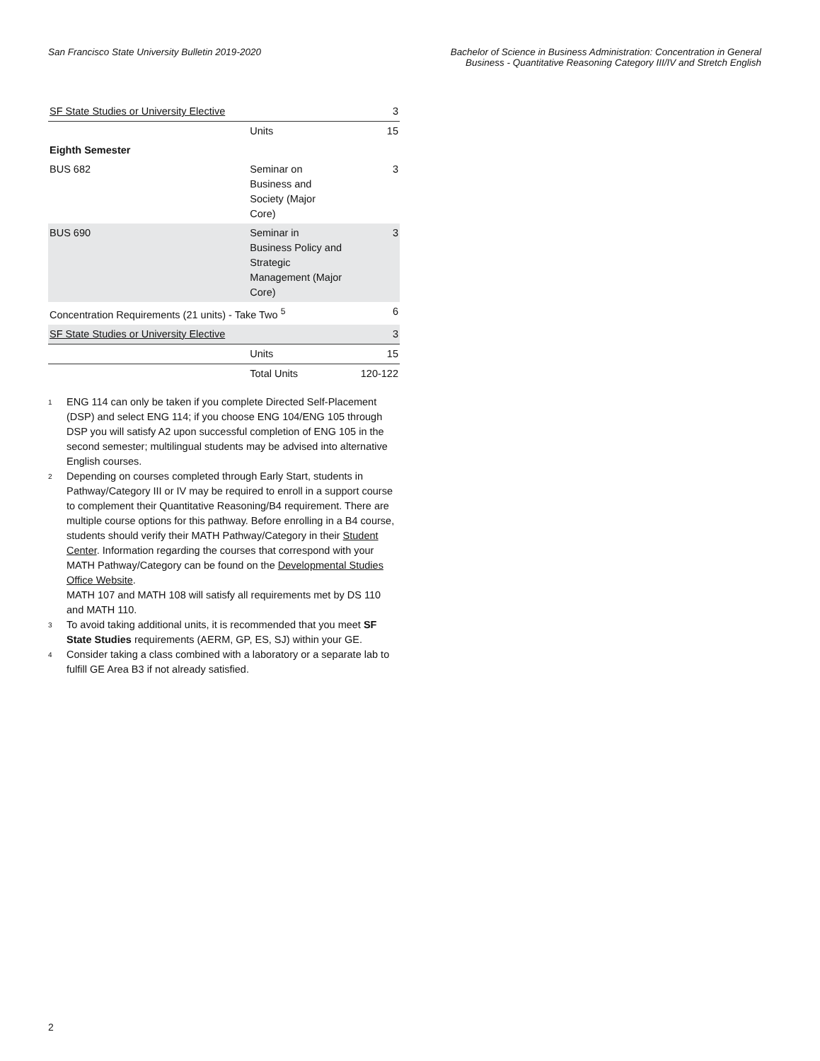San Francisco State University Bulletin 2019-2020
Bachelor of Science in Business Administration: Concentration in General
Business - Quantitative Reasoning Category III/IV and Stretch English
| SF State Studies or University Elective | | 3 |
| | Units | 15 |
| Eighth Semester | | |
| BUS 682 | Seminar on Business and Society (Major Core) | 3 |
| BUS 690 | Seminar in Business Policy and Strategic Management (Major Core) | 3 |
| Concentration Requirements (21 units) - Take Two <sup>5</sup> | | 6 |
| SF State Studies or University Elective | | 3 |
| | Units | 15 |
| | Total Units | 120-122 |
<sup>1</sup> ENG 114 can only be taken if you complete Directed Self-Placement (DSP) and select ENG 114; if you choose ENG 104/ENG 105 through DSP you will satisfy A2 upon successful completion of ENG 105 in the second semester; multilingual students may be advised into alternative English courses.
<sup>2</sup> Depending on courses completed through Early Start, students in Pathway/Category III or IV may be required to enroll in a support course to complement their Quantitative Reasoning/B4 requirement. There are multiple course options for this pathway. Before enrolling in a B4 course, students should verify their MATH Pathway/Category in their Student Center. Information regarding the courses that correspond with your MATH Pathway/Category can be found on the Developmental Studies Office Website.
MATH 107 and MATH 108 will satisfy all requirements met by DS 110 and MATH 110.
<sup>3</sup> To avoid taking additional units, it is recommended that you meet SF State Studies requirements (AERM, GP, ES, SJ) within your GE.
<sup>4</sup> Consider taking a class combined with a laboratory or a separate lab to fulfill GE Area B3 if not already satisfied.
2